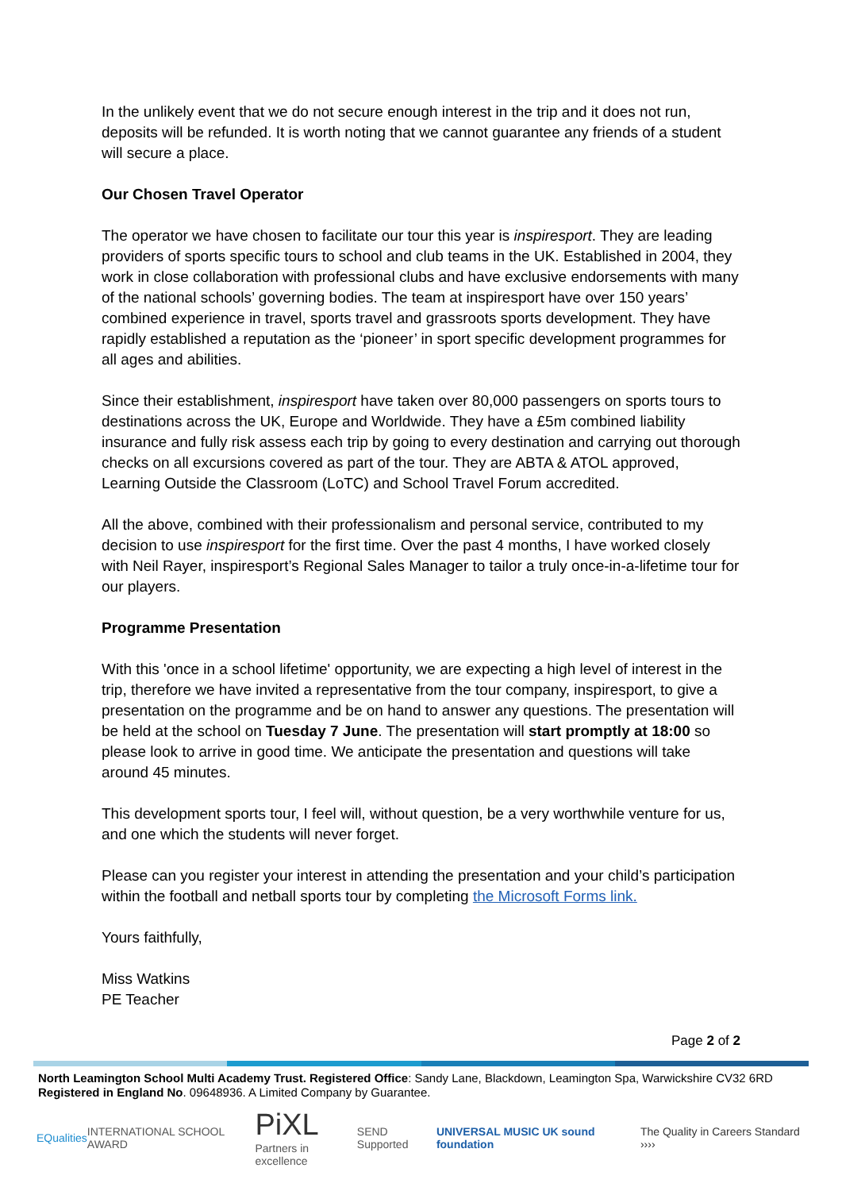In the unlikely event that we do not secure enough interest in the trip and it does not run, deposits will be refunded. It is worth noting that we cannot guarantee any friends of a student will secure a place.
Our Chosen Travel Operator
The operator we have chosen to facilitate our tour this year is inspiresport. They are leading providers of sports specific tours to school and club teams in the UK. Established in 2004, they work in close collaboration with professional clubs and have exclusive endorsements with many of the national schools’ governing bodies. The team at inspiresport have over 150 years’ combined experience in travel, sports travel and grassroots sports development. They have rapidly established a reputation as the ‘pioneer’ in sport specific development programmes for all ages and abilities.
Since their establishment, inspiresport have taken over 80,000 passengers on sports tours to destinations across the UK, Europe and Worldwide. They have a £5m combined liability insurance and fully risk assess each trip by going to every destination and carrying out thorough checks on all excursions covered as part of the tour. They are ABTA & ATOL approved, Learning Outside the Classroom (LoTC) and School Travel Forum accredited.
All the above, combined with their professionalism and personal service, contributed to my decision to use inspiresport for the first time. Over the past 4 months, I have worked closely with Neil Rayer, inspiresport’s Regional Sales Manager to tailor a truly once-in-a-lifetime tour for our players.
Programme Presentation
With this 'once in a school lifetime' opportunity, we are expecting a high level of interest in the trip, therefore we have invited a representative from the tour company, inspiresport, to give a presentation on the programme and be on hand to answer any questions. The presentation will be held at the school on Tuesday 7 June. The presentation will start promptly at 18:00 so please look to arrive in good time. We anticipate the presentation and questions will take around 45 minutes.
This development sports tour, I feel will, without question, be a very worthwhile venture for us, and one which the students will never forget.
Please can you register your interest in attending the presentation and your child’s participation within the football and netball sports tour by completing the Microsoft Forms link.
Yours faithfully,
Miss Watkins
PE Teacher
Page 2 of 2
North Leamington School Multi Academy Trust. Registered Office: Sandy Lane, Blackdown, Leamington Spa, Warwickshire CV32 6RD
Registered in England No. 09648936. A Limited Company by Guarantee.
EQualities INTERNATIONAL SCHOOL AWARD
PiXL
Partners in excellence
SEND Supported
UNIVERSAL MUSIC UK sound foundation
The Quality in Careers Standard ››››